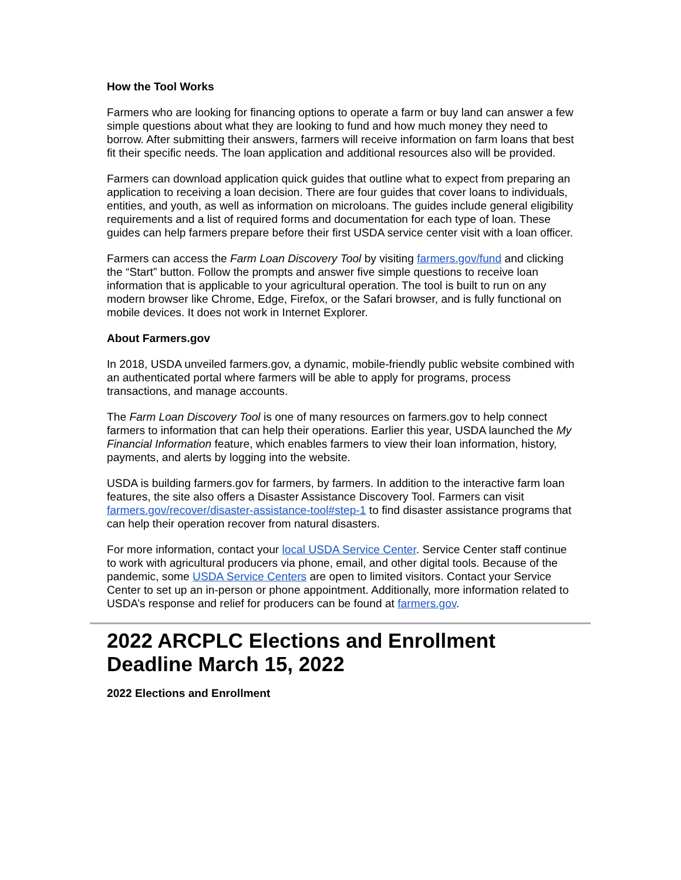How the Tool Works
Farmers who are looking for financing options to operate a farm or buy land can answer a few simple questions about what they are looking to fund and how much money they need to borrow. After submitting their answers, farmers will receive information on farm loans that best fit their specific needs. The loan application and additional resources also will be provided.
Farmers can download application quick guides that outline what to expect from preparing an application to receiving a loan decision. There are four guides that cover loans to individuals, entities, and youth, as well as information on microloans. The guides include general eligibility requirements and a list of required forms and documentation for each type of loan. These guides can help farmers prepare before their first USDA service center visit with a loan officer.
Farmers can access the Farm Loan Discovery Tool by visiting farmers.gov/fund and clicking the “Start” button. Follow the prompts and answer five simple questions to receive loan information that is applicable to your agricultural operation. The tool is built to run on any modern browser like Chrome, Edge, Firefox, or the Safari browser, and is fully functional on mobile devices. It does not work in Internet Explorer.
About Farmers.gov
In 2018, USDA unveiled farmers.gov, a dynamic, mobile-friendly public website combined with an authenticated portal where farmers will be able to apply for programs, process transactions, and manage accounts.
The Farm Loan Discovery Tool is one of many resources on farmers.gov to help connect farmers to information that can help their operations. Earlier this year, USDA launched the My Financial Information feature, which enables farmers to view their loan information, history, payments, and alerts by logging into the website.
USDA is building farmers.gov for farmers, by farmers. In addition to the interactive farm loan features, the site also offers a Disaster Assistance Discovery Tool. Farmers can visit farmers.gov/recover/disaster-assistance-tool#step-1 to find disaster assistance programs that can help their operation recover from natural disasters.
For more information, contact your local USDA Service Center. Service Center staff continue to work with agricultural producers via phone, email, and other digital tools. Because of the pandemic, some USDA Service Centers are open to limited visitors. Contact your Service Center to set up an in-person or phone appointment. Additionally, more information related to USDA’s response and relief for producers can be found at farmers.gov.
2022 ARCPLC Elections and Enrollment Deadline March 15, 2022
2022 Elections and Enrollment